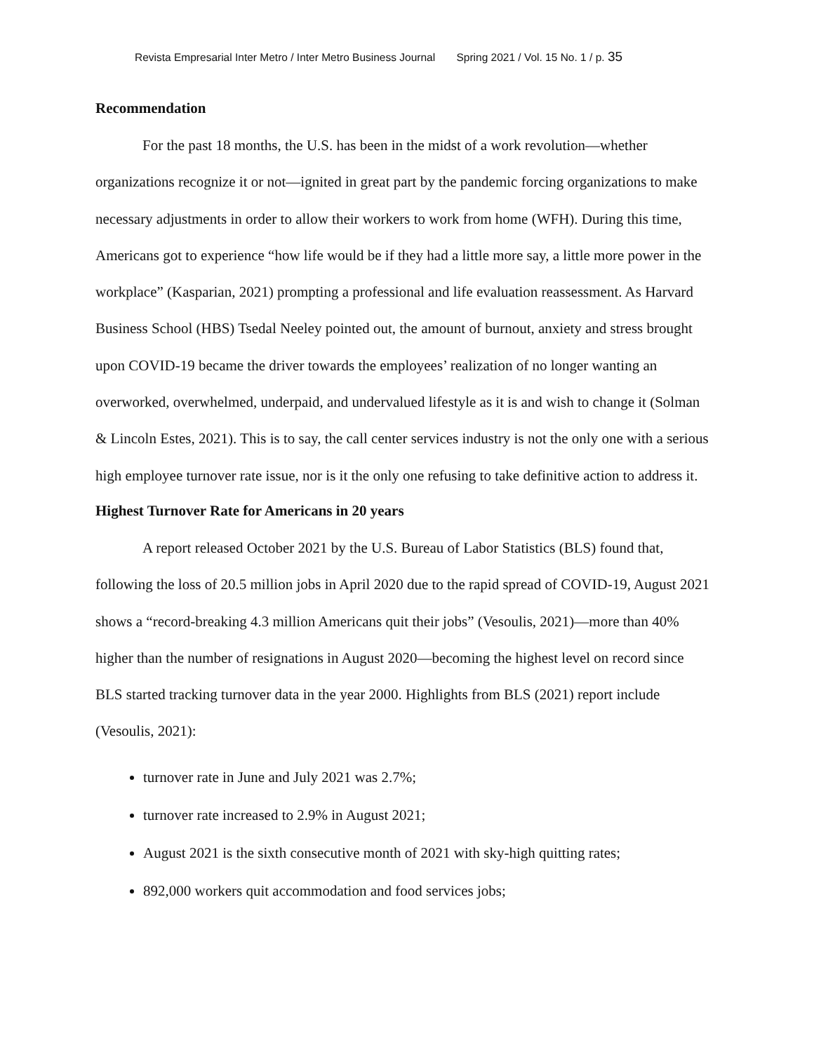Revista Empresarial Inter Metro / Inter Metro Business Journal Spring 2021 / Vol. 15 No. 1 / p. 35
Recommendation
For the past 18 months, the U.S. has been in the midst of a work revolution—whether organizations recognize it or not—ignited in great part by the pandemic forcing organizations to make necessary adjustments in order to allow their workers to work from home (WFH). During this time, Americans got to experience “how life would be if they had a little more say, a little more power in the workplace” (Kasparian, 2021) prompting a professional and life evaluation reassessment. As Harvard Business School (HBS) Tsedal Neeley pointed out, the amount of burnout, anxiety and stress brought upon COVID-19 became the driver towards the employees’ realization of no longer wanting an overworked, overwhelmed, underpaid, and undervalued lifestyle as it is and wish to change it (Solman & Lincoln Estes, 2021). This is to say, the call center services industry is not the only one with a serious high employee turnover rate issue, nor is it the only one refusing to take definitive action to address it.
Highest Turnover Rate for Americans in 20 years
A report released October 2021 by the U.S. Bureau of Labor Statistics (BLS) found that, following the loss of 20.5 million jobs in April 2020 due to the rapid spread of COVID-19, August 2021 shows a “record-breaking 4.3 million Americans quit their jobs” (Vesoulis, 2021)—more than 40% higher than the number of resignations in August 2020—becoming the highest level on record since BLS started tracking turnover data in the year 2000. Highlights from BLS (2021) report include (Vesoulis, 2021):
turnover rate in June and July 2021 was 2.7%;
turnover rate increased to 2.9% in August 2021;
August 2021 is the sixth consecutive month of 2021 with sky-high quitting rates;
892,000 workers quit accommodation and food services jobs;